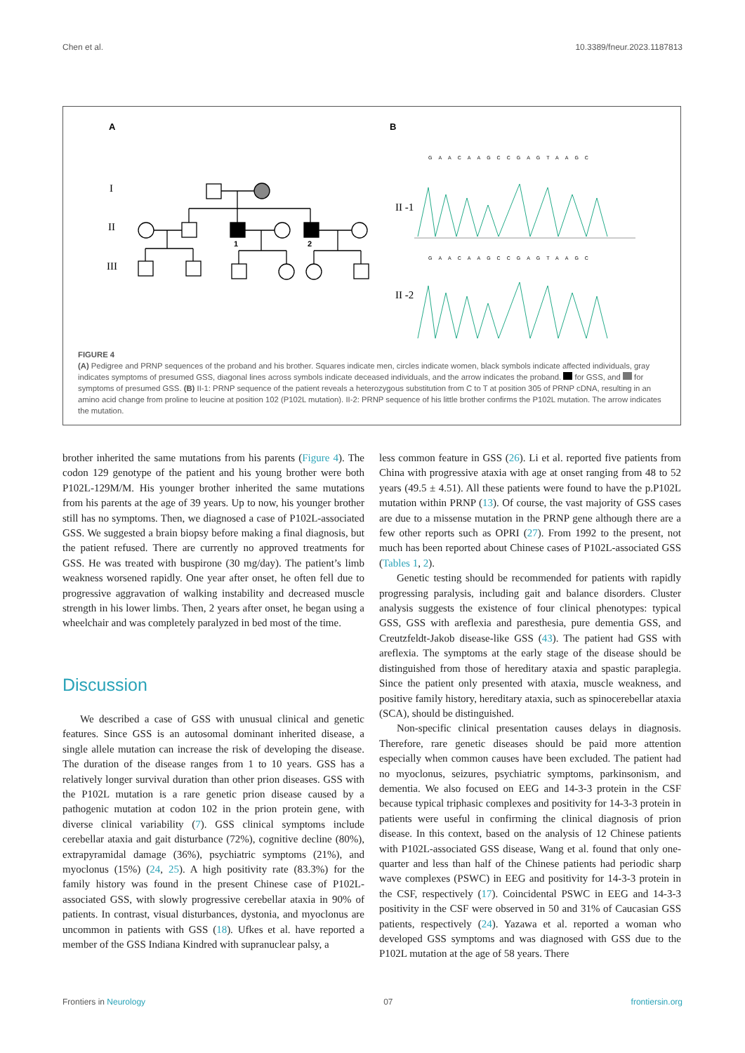Chen et al. 10.3389/fneur.2023.1187813
A
B
I
II
III
II -1
II -2
1
2
GAACAAGCCGAGTAAGC
GAACAAGCCGAGTAAGC
FIGURE 4
(A) Pedigree and PRNP sequences of the proband and his brother. Squares indicate men, circles indicate women, black symbols indicate affected individuals, gray indicates symptoms of presumed GSS, diagonal lines across symbols indicate deceased individuals, and the arrow indicates the proband. for GSS, and for symptoms of presumed GSS. (B) II-1: PRNP sequence of the patient reveals a heterozygous substitution from C to T at position 305 of PRNP cDNA, resulting in an amino acid change from proline to leucine at position 102 (P102L mutation). II-2: PRNP sequence of his little brother confirms the P102L mutation. The arrow indicates the mutation.
brother inherited the same mutations from his parents (Figure 4). The codon 129 genotype of the patient and his young brother were both P102L-129M/M. His younger brother inherited the same mutations from his parents at the age of 39 years. Up to now, his younger brother still has no symptoms. Then, we diagnosed a case of P102L-associated GSS. We suggested a brain biopsy before making a final diagnosis, but the patient refused. There are currently no approved treatments for GSS. He was treated with buspirone (30 mg/day). The patient’s limb weakness worsened rapidly. One year after onset, he often fell due to progressive aggravation of walking instability and decreased muscle strength in his lower limbs. Then, 2 years after onset, he began using a wheelchair and was completely paralyzed in bed most of the time.
Discussion
We described a case of GSS with unusual clinical and genetic features. Since GSS is an autosomal dominant inherited disease, a single allele mutation can increase the risk of developing the disease. The duration of the disease ranges from 1 to 10 years. GSS has a relatively longer survival duration than other prion diseases. GSS with the P102L mutation is a rare genetic prion disease caused by a pathogenic mutation at codon 102 in the prion protein gene, with diverse clinical variability (7). GSS clinical symptoms include cerebellar ataxia and gait disturbance (72%), cognitive decline (80%), extrapyramidal damage (36%), psychiatric symptoms (21%), and myoclonus (15%) (24, 25). A high positivity rate (83.3%) for the family history was found in the present Chinese case of P102L-associated GSS, with slowly progressive cerebellar ataxia in 90% of patients. In contrast, visual disturbances, dystonia, and myoclonus are uncommon in patients with GSS (18). Ufkes et al. have reported a member of the GSS Indiana Kindred with supranuclear palsy, a
less common feature in GSS (26). Li et al. reported five patients from China with progressive ataxia with age at onset ranging from 48 to 52 years (49.5 ± 4.51). All these patients were found to have the p.P102L mutation within PRNP (13). Of course, the vast majority of GSS cases are due to a missense mutation in the PRNP gene although there are a few other reports such as OPRI (27). From 1992 to the present, not much has been reported about Chinese cases of P102L-associated GSS (Tables 1, 2).
Genetic testing should be recommended for patients with rapidly progressing paralysis, including gait and balance disorders. Cluster analysis suggests the existence of four clinical phenotypes: typical GSS, GSS with areflexia and paresthesia, pure dementia GSS, and Creutzfeldt-Jakob disease-like GSS (43). The patient had GSS with areflexia. The symptoms at the early stage of the disease should be distinguished from those of hereditary ataxia and spastic paraplegia. Since the patient only presented with ataxia, muscle weakness, and positive family history, hereditary ataxia, such as spinocerebellar ataxia (SCA), should be distinguished.
Non-specific clinical presentation causes delays in diagnosis. Therefore, rare genetic diseases should be paid more attention especially when common causes have been excluded. The patient had no myoclonus, seizures, psychiatric symptoms, parkinsonism, and dementia. We also focused on EEG and 14-3-3 protein in the CSF because typical triphasic complexes and positivity for 14-3-3 protein in patients were useful in confirming the clinical diagnosis of prion disease. In this context, based on the analysis of 12 Chinese patients with P102L-associated GSS disease, Wang et al. found that only one-quarter and less than half of the Chinese patients had periodic sharp wave complexes (PSWC) in EEG and positivity for 14-3-3 protein in the CSF, respectively (17). Coincidental PSWC in EEG and 14-3-3 positivity in the CSF were observed in 50 and 31% of Caucasian GSS patients, respectively (24). Yazawa et al. reported a woman who developed GSS symptoms and was diagnosed with GSS due to the P102L mutation at the age of 58 years. There
Frontiers in Neurology 07 frontiersin.org